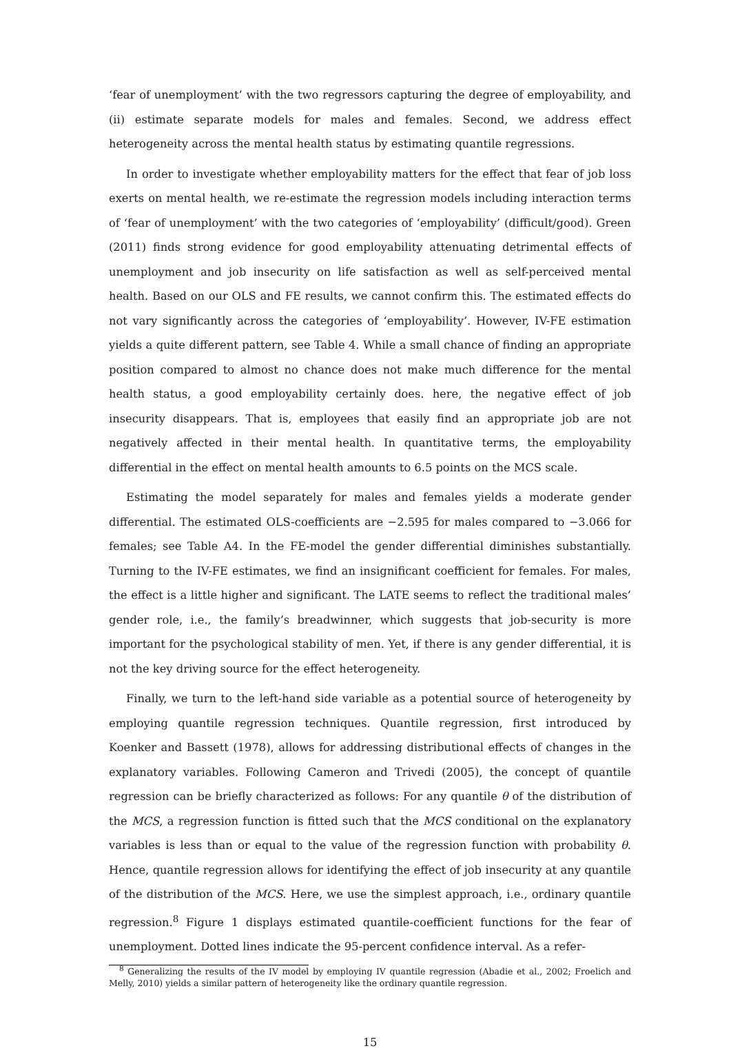‘fear of unemployment’ with the two regressors capturing the degree of employability, and (ii) estimate separate models for males and females. Second, we address effect heterogeneity across the mental health status by estimating quantile regressions.
In order to investigate whether employability matters for the effect that fear of job loss exerts on mental health, we re-estimate the regression models including interaction terms of ‘fear of unemployment’ with the two categories of ‘employability’ (difficult/good). Green (2011) finds strong evidence for good employability attenuating detrimental effects of unemployment and job insecurity on life satisfaction as well as self-perceived mental health. Based on our OLS and FE results, we cannot confirm this. The estimated effects do not vary significantly across the categories of ‘employability’. However, IV-FE estimation yields a quite different pattern, see Table 4. While a small chance of finding an appropriate position compared to almost no chance does not make much difference for the mental health status, a good employability certainly does. here, the negative effect of job insecurity disappears. That is, employees that easily find an appropriate job are not negatively affected in their mental health. In quantitative terms, the employability differential in the effect on mental health amounts to 6.5 points on the MCS scale.
Estimating the model separately for males and females yields a moderate gender differential. The estimated OLS-coefficients are −2.595 for males compared to −3.066 for females; see Table A4. In the FE-model the gender differential diminishes substantially. Turning to the IV-FE estimates, we find an insignificant coefficient for females. For males, the effect is a little higher and significant. The LATE seems to reflect the traditional males’ gender role, i.e., the family’s breadwinner, which suggests that job-security is more important for the psychological stability of men. Yet, if there is any gender differential, it is not the key driving source for the effect heterogeneity.
Finally, we turn to the left-hand side variable as a potential source of heterogeneity by employing quantile regression techniques. Quantile regression, first introduced by Koenker and Bassett (1978), allows for addressing distributional effects of changes in the explanatory variables. Following Cameron and Trivedi (2005), the concept of quantile regression can be briefly characterized as follows: For any quantile θ of the distribution of the MCS, a regression function is fitted such that the MCS conditional on the explanatory variables is less than or equal to the value of the regression function with probability θ. Hence, quantile regression allows for identifying the effect of job insecurity at any quantile of the distribution of the MCS. Here, we use the simplest approach, i.e., ordinary quantile regression.<sup>8</sup> Figure 1 displays estimated quantile-coefficient functions for the fear of unemployment. Dotted lines indicate the 95-percent confidence interval. As a refer-
<sup>8</sup> Generalizing the results of the IV model by employing IV quantile regression (Abadie et al., 2002; Froelich and Melly, 2010) yields a similar pattern of heterogeneity like the ordinary quantile regression.
15